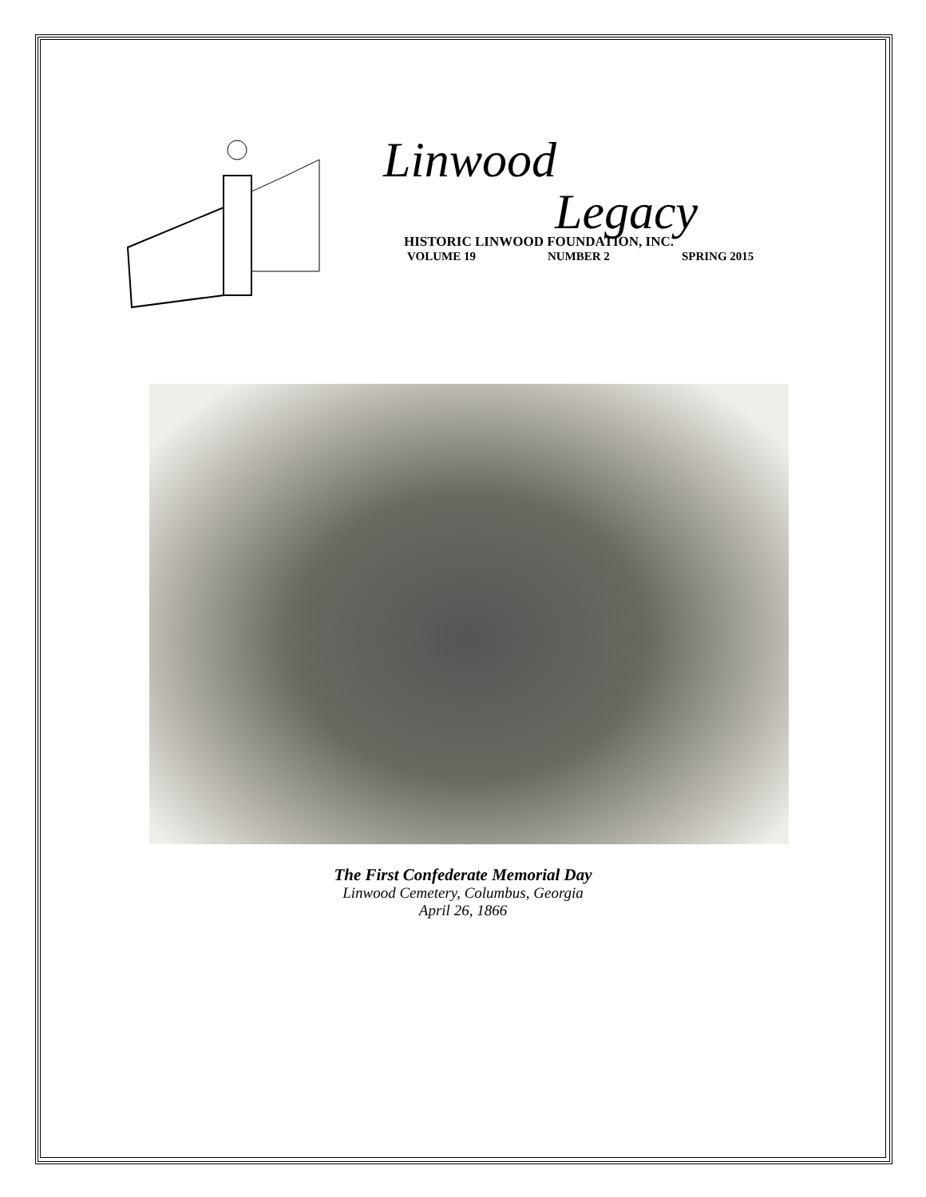Linwood
Legacy
HISTORIC LINWOOD FOUNDATION, INC.
VOLUME 19 NUMBER 2 SPRING 2015
The First Confederate Memorial Day
Linwood Cemetery, Columbus, Georgia
April 26, 1866